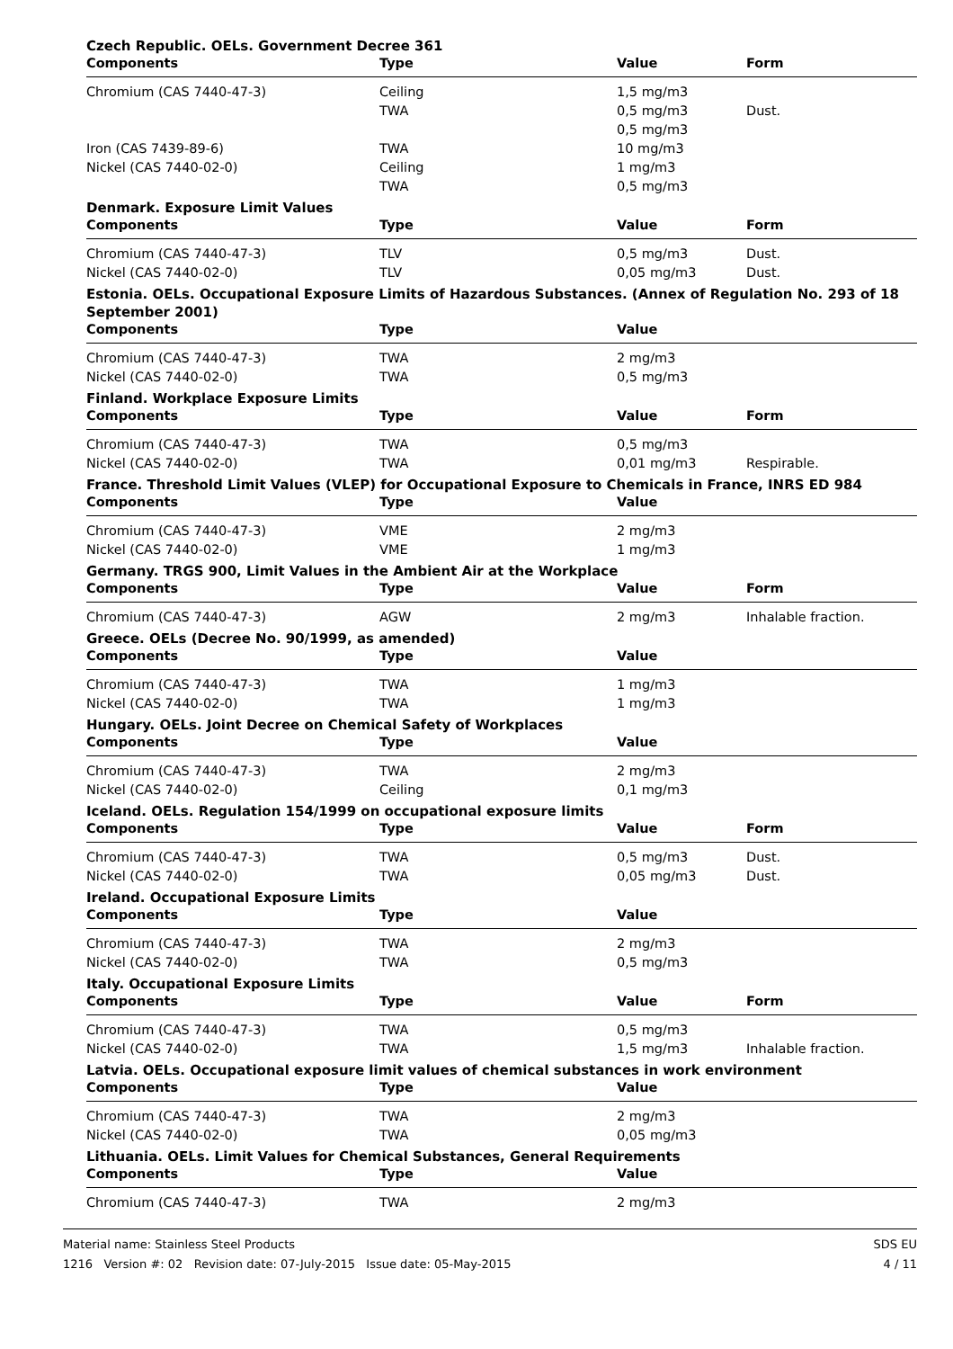Czech Republic. OELs. Government Decree 361
| Components | Type | Value | Form |
| --- | --- | --- | --- |
| Chromium (CAS 7440-47-3) | Ceiling | 1,5 mg/m3 | |
| | TWA | 0,5 mg/m3 | Dust. |
| | | 0,5 mg/m3 | |
| Iron (CAS 7439-89-6) | TWA | 10 mg/m3 | |
| Nickel (CAS 7440-02-0) | Ceiling | 1 mg/m3 | |
| | TWA | 0,5 mg/m3 | |
Denmark. Exposure Limit Values
| Components | Type | Value | Form |
| --- | --- | --- | --- |
| Chromium (CAS 7440-47-3) | TLV | 0,5 mg/m3 | Dust. |
| Nickel (CAS 7440-02-0) | TLV | 0,05 mg/m3 | Dust. |
Estonia. OELs. Occupational Exposure Limits of Hazardous Substances. (Annex of Regulation No. 293 of 18 September 2001)
| Components | Type | Value | |
| --- | --- | --- | --- |
| Chromium (CAS 7440-47-3) | TWA | 2 mg/m3 | |
| Nickel (CAS 7440-02-0) | TWA | 0,5 mg/m3 | |
Finland. Workplace Exposure Limits
| Components | Type | Value | Form |
| --- | --- | --- | --- |
| Chromium (CAS 7440-47-3) | TWA | 0,5 mg/m3 | |
| Nickel (CAS 7440-02-0) | TWA | 0,01 mg/m3 | Respirable. |
France. Threshold Limit Values (VLEP) for Occupational Exposure to Chemicals in France, INRS ED 984
| Components | Type | Value | |
| --- | --- | --- | --- |
| Chromium (CAS 7440-47-3) | VME | 2 mg/m3 | |
| Nickel (CAS 7440-02-0) | VME | 1 mg/m3 | |
Germany. TRGS 900, Limit Values in the Ambient Air at the Workplace
| Components | Type | Value | Form |
| --- | --- | --- | --- |
| Chromium (CAS 7440-47-3) | AGW | 2 mg/m3 | Inhalable fraction. |
Greece. OELs (Decree No. 90/1999, as amended)
| Components | Type | Value | |
| --- | --- | --- | --- |
| Chromium (CAS 7440-47-3) | TWA | 1 mg/m3 | |
| Nickel (CAS 7440-02-0) | TWA | 1 mg/m3 | |
Hungary. OELs. Joint Decree on Chemical Safety of Workplaces
| Components | Type | Value | |
| --- | --- | --- | --- |
| Chromium (CAS 7440-47-3) | TWA | 2 mg/m3 | |
| Nickel (CAS 7440-02-0) | Ceiling | 0,1 mg/m3 | |
Iceland. OELs. Regulation 154/1999 on occupational exposure limits
| Components | Type | Value | Form |
| --- | --- | --- | --- |
| Chromium (CAS 7440-47-3) | TWA | 0,5 mg/m3 | Dust. |
| Nickel (CAS 7440-02-0) | TWA | 0,05 mg/m3 | Dust. |
Ireland. Occupational Exposure Limits
| Components | Type | Value | |
| --- | --- | --- | --- |
| Chromium (CAS 7440-47-3) | TWA | 2 mg/m3 | |
| Nickel (CAS 7440-02-0) | TWA | 0,5 mg/m3 | |
Italy. Occupational Exposure Limits
| Components | Type | Value | Form |
| --- | --- | --- | --- |
| Chromium (CAS 7440-47-3) | TWA | 0,5 mg/m3 | |
| Nickel (CAS 7440-02-0) | TWA | 1,5 mg/m3 | Inhalable fraction. |
Latvia. OELs. Occupational exposure limit values of chemical substances in work environment
| Components | Type | Value | |
| --- | --- | --- | --- |
| Chromium (CAS 7440-47-3) | TWA | 2 mg/m3 | |
| Nickel (CAS 7440-02-0) | TWA | 0,05 mg/m3 | |
Lithuania. OELs. Limit Values for Chemical Substances, General Requirements
| Components | Type | Value | |
| --- | --- | --- | --- |
| Chromium (CAS 7440-47-3) | TWA | 2 mg/m3 | |
Material name: Stainless Steel Products
1216 Version #: 02 Revision date: 07-July-2015 Issue date: 05-May-2015
SDS EU
4 / 11